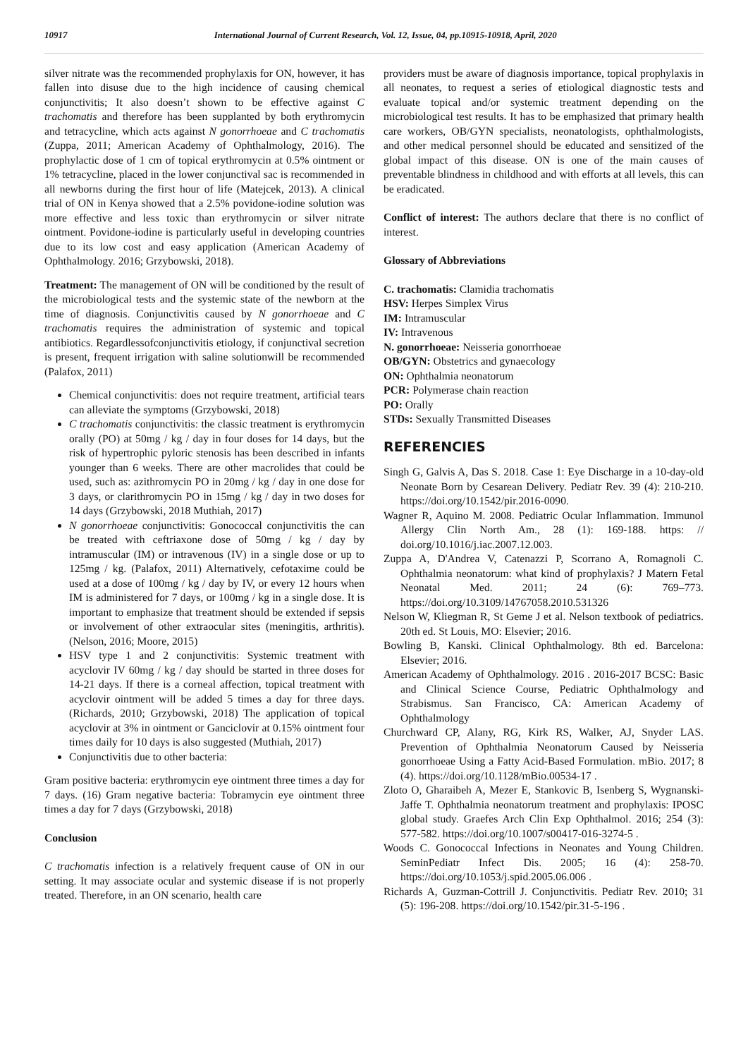10917 International Journal of Current Research, Vol. 12, Issue, 04, pp.10915-10918, April, 2020
silver nitrate was the recommended prophylaxis for ON, however, it has fallen into disuse due to the high incidence of causing chemical conjunctivitis; It also doesn’t shown to be effective against C trachomatis and therefore has been supplanted by both erythromycin and tetracycline, which acts against N gonorrhoeae and C trachomatis (Zuppa, 2011; American Academy of Ophthalmology, 2016). The prophylactic dose of 1 cm of topical erythromycin at 0.5% ointment or 1% tetracycline, placed in the lower conjunctival sac is recommended in all newborns during the first hour of life (Matejcek, 2013). A clinical trial of ON in Kenya showed that a 2.5% povidone-iodine solution was more effective and less toxic than erythromycin or silver nitrate ointment. Povidone-iodine is particularly useful in developing countries due to its low cost and easy application (American Academy of Ophthalmology. 2016; Grzybowski, 2018).
Treatment: The management of ON will be conditioned by the result of the microbiological tests and the systemic state of the newborn at the time of diagnosis. Conjunctivitis caused by N gonorrhoeae and C trachomatis requires the administration of systemic and topical antibiotics. Regardlessofconjunctivitis etiology, if conjunctival secretion is present, frequent irrigation with saline solutionwill be recommended (Palafox, 2011)
Chemical conjunctivitis: does not require treatment, artificial tears can alleviate the symptoms (Grzybowski, 2018)
C trachomatis conjunctivitis: the classic treatment is erythromycin orally (PO) at 50mg / kg / day in four doses for 14 days, but the risk of hypertrophic pyloric stenosis has been described in infants younger than 6 weeks. There are other macrolides that could be used, such as: azithromycin PO in 20mg / kg / day in one dose for 3 days, or clarithromycin PO in 15mg / kg / day in two doses for 14 days (Grzybowski, 2018 Muthiah, 2017)
N gonorrhoeae conjunctivitis: Gonococcal conjunctivitis the can be treated with ceftriaxone dose of 50mg / kg / day by intramuscular (IM) or intravenous (IV) in a single dose or up to 125mg / kg. (Palafox, 2011) Alternatively, cefotaxime could be used at a dose of 100mg / kg / day by IV, or every 12 hours when IM is administered for 7 days, or 100mg / kg in a single dose. It is important to emphasize that treatment should be extended if sepsis or involvement of other extraocular sites (meningitis, arthritis). (Nelson, 2016; Moore, 2015)
HSV type 1 and 2 conjunctivitis: Systemic treatment with acyclovir IV 60mg / kg / day should be started in three doses for 14-21 days. If there is a corneal affection, topical treatment with acyclovir ointment will be added 5 times a day for three days. (Richards, 2010; Grzybowski, 2018) The application of topical acyclovir at 3% in ointment or Ganciclovir at 0.15% ointment four times daily for 10 days is also suggested (Muthiah, 2017)
Conjunctivitis due to other bacteria:
Gram positive bacteria: erythromycin eye ointment three times a day for 7 days. (16) Gram negative bacteria: Tobramycin eye ointment three times a day for 7 days (Grzybowski, 2018)
Conclusion
C trachomatis infection is a relatively frequent cause of ON in our setting. It may associate ocular and systemic disease if is not properly treated. Therefore, in an ON scenario, health care
providers must be aware of diagnosis importance, topical prophylaxis in all neonates, to request a series of etiological diagnostic tests and evaluate topical and/or systemic treatment depending on the microbiological test results. It has to be emphasized that primary health care workers, OB/GYN specialists, neonatologists, ophthalmologists, and other medical personnel should be educated and sensitized of the global impact of this disease. ON is one of the main causes of preventable blindness in childhood and with efforts at all levels, this can be eradicated.
Conflict of interest: The authors declare that there is no conflict of interest.
Glossary of Abbreviations
C. trachomatis: Clamidia trachomatis
HSV: Herpes Simplex Virus
IM: Intramuscular
IV: Intravenous
N. gonorrhoeae: Neisseria gonorrhoeae
OB/GYN: Obstetrics and gynaecology
ON: Ophthalmia neonatorum
PCR: Polymerase chain reaction
PO: Orally
STDs: Sexually Transmitted Diseases
REFERENCIES
Singh G, Galvis A, Das S. 2018. Case 1: Eye Discharge in a 10-day-old Neonate Born by Cesarean Delivery. Pediatr Rev. 39 (4): 210-210. https://doi.org/10.1542/pir.2016-0090.
Wagner R, Aquino M. 2008. Pediatric Ocular Inflammation. Immunol Allergy Clin North Am., 28 (1): 169-188. https: // doi.org/10.1016/j.iac.2007.12.003.
Zuppa A, D'Andrea V, Catenazzi P, Scorrano A, Romagnoli C. Ophthalmia neonatorum: what kind of prophylaxis? J Matern Fetal Neonatal Med. 2011; 24 (6): 769–773. https://doi.org/10.3109/14767058.2010.531326
Nelson W, Kliegman R, St Geme J et al. Nelson textbook of pediatrics. 20th ed. St Louis, MO: Elsevier; 2016.
Bowling B, Kanski. Clinical Ophthalmology. 8th ed. Barcelona: Elsevier; 2016.
American Academy of Ophthalmology. 2016 . 2016-2017 BCSC: Basic and Clinical Science Course, Pediatric Ophthalmology and Strabismus. San Francisco, CA: American Academy of Ophthalmology
Churchward CP, Alany, RG, Kirk RS, Walker, AJ, Snyder LAS. Prevention of Ophthalmia Neonatorum Caused by Neisseria gonorrhoeae Using a Fatty Acid-Based Formulation. mBio. 2017; 8 (4). https://doi.org/10.1128/mBio.00534-17 .
Zloto O, Gharaibeh A, Mezer E, Stankovic B, Isenberg S, Wygnanski-Jaffe T. Ophthalmia neonatorum treatment and prophylaxis: IPOSC global study. Graefes Arch Clin Exp Ophthalmol. 2016; 254 (3): 577-582. https://doi.org/10.1007/s00417-016-3274-5 .
Woods C. Gonococcal Infections in Neonates and Young Children. SeminPediatr Infect Dis. 2005; 16 (4): 258-70. https://doi.org/10.1053/j.spid.2005.06.006 .
Richards A, Guzman-Cottrill J. Conjunctivitis. Pediatr Rev. 2010; 31 (5): 196-208. https://doi.org/10.1542/pir.31-5-196 .